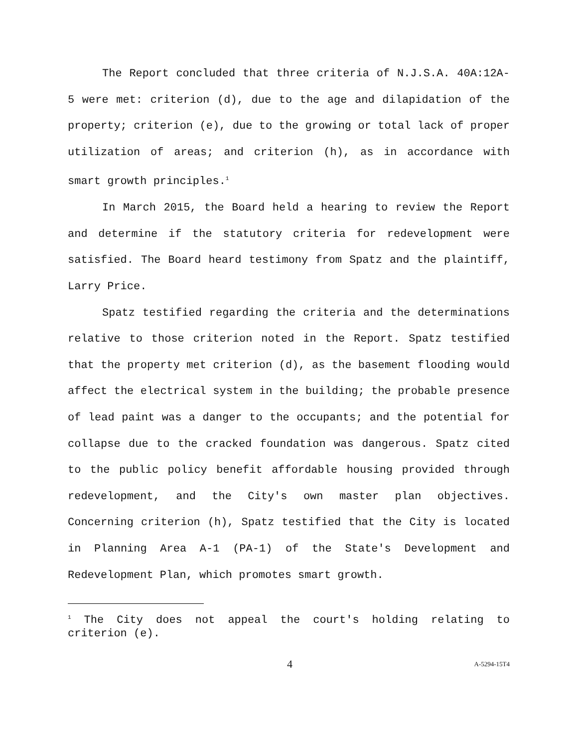The Report concluded that three criteria of N.J.S.A. 40A:12A-5 were met: criterion (d), due to the age and dilapidation of the property; criterion (e), due to the growing or total lack of proper utilization of areas; and criterion (h), as in accordance with smart growth principles.<sup>1</sup>
In March 2015, the Board held a hearing to review the Report and determine if the statutory criteria for redevelopment were satisfied. The Board heard testimony from Spatz and the plaintiff, Larry Price.
Spatz testified regarding the criteria and the determinations relative to those criterion noted in the Report. Spatz testified that the property met criterion (d), as the basement flooding would affect the electrical system in the building; the probable presence of lead paint was a danger to the occupants; and the potential for collapse due to the cracked foundation was dangerous. Spatz cited to the public policy benefit affordable housing provided through redevelopment, and the City's own master plan objectives. Concerning criterion (h), Spatz testified that the City is located in Planning Area A-1 (PA-1) of the State's Development and Redevelopment Plan, which promotes smart growth.
<sup>1</sup> The City does not appeal the court's holding relating to criterion (e).
4 A-5294-15T4